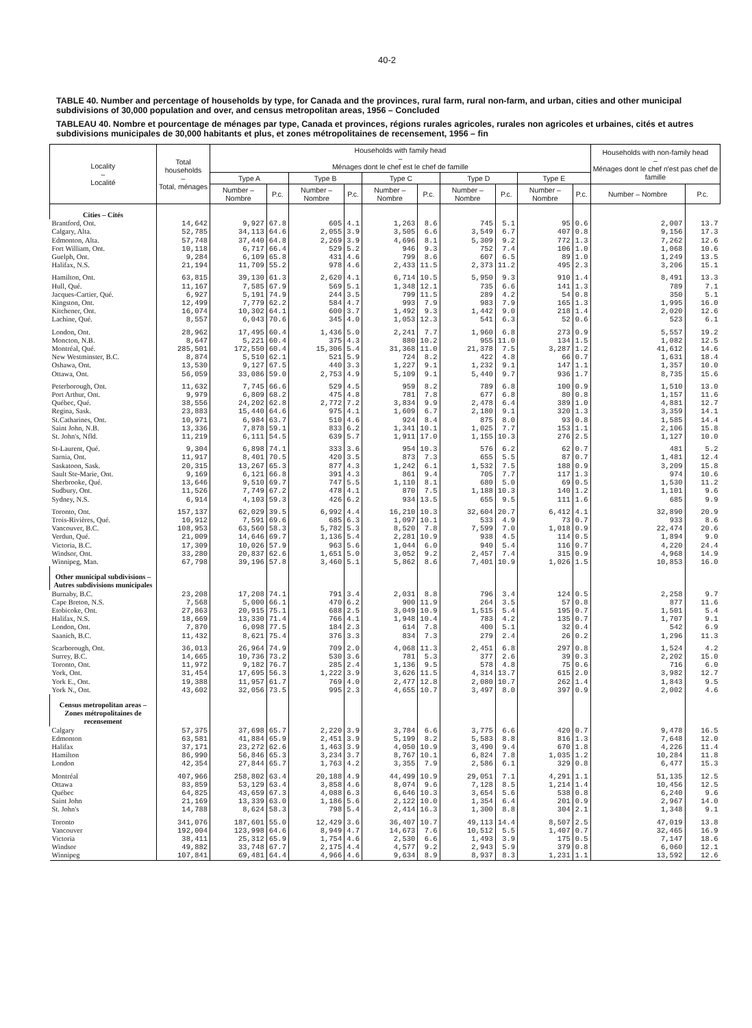40-2
TABLE 40. Number and percentage of households by type, for Canada and the provinces, rural farm, rural non-farm, and urban, cities and other municipal subdivisions of 30,000 population and over, and census metropolitan areas, 1956 – Concluded
TABLEAU 40. Nombre et pourcentage de ménages par type, Canada et provinces, régions rurales agricoles, rurales non agricoles et urbaines, cités et autres subdivisions municipales de 30,000 habitants et plus, et zones métropolitaines de recensement, 1956 – fin
| Locality – Localité | Total households – Total, ménages | Households with family head – Ménages dont le chef est le chef de famille | | | | | | | | | | Households with non-family head – Ménages dont le chef n'est pas chef de famille | |
| --- | --- | --- | --- | --- | --- | --- | --- | --- | --- | --- | --- | --- | --- |
| | | Type A | | Type B | | Type C | | Type D | | Type E | | | |
| | | Number – Nombre | P.c. | Number – Nombre | P.c. | Number – Nombre | P.c. | Number – Nombre | P.c. | Number – Nombre | P.c. | Number – Nombre | P.c. |
| Cities – Cités | | | | | | | | | | | | | |
| Brantford, Ont. | 14,642 | 9,927 | 67.8 | 605 | 4.1 | 1,263 | 8.6 | 745 | 5.1 | 95 | 0.6 | 2,007 | 13.7 |
| Calgary, Alta. | 52,785 | 34,113 | 64.6 | 2,055 | 3.9 | 3,505 | 6.6 | 3,549 | 6.7 | 407 | 0.8 | 9,156 | 17.3 |
| Edmonton, Alta. | 57,748 | 37,440 | 64.8 | 2,269 | 3.9 | 4,696 | 8.1 | 5,309 | 9.2 | 772 | 1.3 | 7,262 | 12.6 |
| Fort William, Ont. | 10,118 | 6,717 | 66.4 | 529 | 5.2 | 946 | 9.3 | 752 | 7.4 | 106 | 1.0 | 1,068 | 10.6 |
| Guelph, Ont. | 9,284 | 6,109 | 65.8 | 431 | 4.6 | 799 | 8.6 | 607 | 6.5 | 89 | 1.0 | 1,249 | 13.5 |
| Halifax, N.S. | 21,194 | 11,709 | 55.2 | 978 | 4.6 | 2,433 | 11.5 | 2,373 | 11.2 | 495 | 2.3 | 3,206 | 15.1 |
| Hamilton, Ont. | 63,815 | 39,130 | 61.3 | 2,620 | 4.1 | 6,714 | 10.5 | 5,950 | 9.3 | 910 | 1.4 | 8,491 | 13.3 |
| Hull, Qué. | 11,167 | 7,585 | 67.9 | 569 | 5.1 | 1,348 | 12.1 | 735 | 6.6 | 141 | 1.3 | 789 | 7.1 |
| Jacques-Cartier, Qué. | 6,927 | 5,191 | 74.9 | 244 | 3.5 | 799 | 11.5 | 289 | 4.2 | 54 | 0.8 | 350 | 5.1 |
| Kingston, Ont. | 12,499 | 7,779 | 62.2 | 584 | 4.7 | 993 | 7.9 | 983 | 7.9 | 165 | 1.3 | 1,995 | 16.0 |
| Kitchener, Ont. | 16,074 | 10,302 | 64.1 | 600 | 3.7 | 1,492 | 9.3 | 1,442 | 9.0 | 218 | 1.4 | 2,020 | 12.6 |
| Lachine, Qué. | 8,557 | 6,043 | 70.6 | 345 | 4.0 | 1,053 | 12.3 | 541 | 6.3 | 52 | 0.6 | 523 | 6.1 |
| London, Ont. | 28,962 | 17,495 | 60.4 | 1,436 | 5.0 | 2,241 | 7.7 | 1,960 | 6.8 | 273 | 0.9 | 5,557 | 19.2 |
| Moncton, N.B. | 8,647 | 5,221 | 60.4 | 375 | 4.3 | 880 | 10.2 | 955 | 11.0 | 134 | 1.5 | 1,082 | 12.5 |
| Montréal, Qué. | 285,501 | 172,550 | 60.4 | 15,306 | 5.4 | 31,368 | 11.0 | 21,378 | 7.5 | 3,287 | 1.2 | 41,612 | 14.6 |
| New Westminster, B.C. | 8,874 | 5,510 | 62.1 | 521 | 5.9 | 724 | 8.2 | 422 | 4.8 | 66 | 0.7 | 1,631 | 18.4 |
| Oshawa, Ont. | 13,530 | 9,127 | 67.5 | 440 | 3.3 | 1,227 | 9.1 | 1,232 | 9.1 | 147 | 1.1 | 1,357 | 10.0 |
| Ottawa, Ont. | 56,059 | 33,086 | 59.0 | 2,753 | 4.9 | 5,109 | 9.1 | 5,440 | 9.7 | 936 | 1.7 | 8,735 | 15.6 |
| Peterborough, Ont. | 11,632 | 7,745 | 66.6 | 529 | 4.5 | 959 | 8.2 | 789 | 6.8 | 100 | 0.9 | 1,510 | 13.0 |
| Port Arthur, Ont. | 9,979 | 6,809 | 68.2 | 475 | 4.8 | 781 | 7.8 | 677 | 6.8 | 80 | 0.8 | 1,157 | 11.6 |
| Québec, Qué. | 38,556 | 24,202 | 62.8 | 2,772 | 7.2 | 3,834 | 9.9 | 2,478 | 6.4 | 389 | 1.0 | 4,881 | 12.7 |
| Regina, Sask. | 23,883 | 15,440 | 64.6 | 975 | 4.1 | 1,609 | 6.7 | 2,180 | 9.1 | 320 | 1.3 | 3,359 | 14.1 |
| St.Catharines, Ont. | 10,971 | 6,984 | 63.7 | 510 | 4.6 | 924 | 8.4 | 875 | 8.0 | 93 | 0.8 | 1,585 | 14.4 |
| Saint John, N.B. | 13,336 | 7,878 | 59.1 | 833 | 6.2 | 1,341 | 10.1 | 1,025 | 7.7 | 153 | 1.1 | 2,106 | 15.8 |
| St. John's, Nfld. | 11,219 | 6,111 | 54.5 | 639 | 5.7 | 1,911 | 17.0 | 1,155 | 10.3 | 276 | 2.5 | 1,127 | 10.0 |
| St-Laurent, Qué. | 9,304 | 6,898 | 74.1 | 333 | 3.6 | 954 | 10.3 | 576 | 6.2 | 62 | 0.7 | 481 | 5.2 |
| Sarnia, Ont. | 11,917 | 8,401 | 70.5 | 420 | 3.5 | 873 | 7.3 | 655 | 5.5 | 87 | 0.7 | 1,481 | 12.4 |
| Saskatoon, Sask. | 20,315 | 13,267 | 65.3 | 877 | 4.3 | 1,242 | 6.1 | 1,532 | 7.5 | 188 | 0.9 | 3,209 | 15.8 |
| Sault Ste-Marie, Ont. | 9,169 | 6,121 | 66.8 | 391 | 4.3 | 861 | 9.4 | 705 | 7.7 | 117 | 1.3 | 974 | 10.6 |
| Sherbrooke, Qué. | 13,646 | 9,510 | 69.7 | 747 | 5.5 | 1,110 | 8.1 | 680 | 5.0 | 69 | 0.5 | 1,530 | 11.2 |
| Sudbury, Ont. | 11,526 | 7,749 | 67.2 | 478 | 4.1 | 870 | 7.5 | 1,188 | 10.3 | 140 | 1.2 | 1,101 | 9.6 |
| Sydney, N.S. | 6,914 | 4,103 | 59.3 | 426 | 6.2 | 934 | 13.5 | 655 | 9.5 | 111 | 1.6 | 685 | 9.9 |
| Toronto, Ont. | 157,137 | 62,029 | 39.5 | 6,992 | 4.4 | 16,210 | 10.3 | 32,604 | 20.7 | 6,412 | 4.1 | 32,890 | 20.9 |
| Trois-Rivières, Qué. | 10,912 | 7,591 | 69.6 | 685 | 6.3 | 1,097 | 10.1 | 533 | 4.9 | 73 | 0.7 | 933 | 8.6 |
| Vancouver, B.C. | 108,953 | 63,560 | 58.3 | 5,782 | 5.3 | 8,520 | 7.8 | 7,599 | 7.0 | 1,018 | 0.9 | 22,474 | 20.6 |
| Verdun, Qué. | 21,009 | 14,646 | 69.7 | 1,136 | 5.4 | 2,281 | 10.9 | 938 | 4.5 | 114 | 0.5 | 1,894 | 9.0 |
| Victoria, B.C. | 17,309 | 10,026 | 57.9 | 963 | 5.6 | 1,044 | 6.0 | 940 | 5.4 | 116 | 0.7 | 4,220 | 24.4 |
| Windsor, Ont. | 33,280 | 20,837 | 62.6 | 1,651 | 5.0 | 3,052 | 9.2 | 2,457 | 7.4 | 315 | 0.9 | 4,968 | 14.9 |
| Winnipeg, Man. | 67,798 | 39,196 | 57.8 | 3,460 | 5.1 | 5,862 | 8.6 | 7,401 | 10.9 | 1,026 | 1.5 | 10,853 | 16.0 |
| Other municipal subdivisions – Autres subdivisions municipales | | | | | | | | | | | | | |
| Burnaby, B.C. | 23,208 | 17,208 | 74.1 | 791 | 3.4 | 2,031 | 8.8 | 796 | 3.4 | 124 | 0.5 | 2,258 | 9.7 |
| Cape Breton, N.S. | 7,568 | 5,000 | 66.1 | 470 | 6.2 | 900 | 11.9 | 264 | 3.5 | 57 | 0.8 | 877 | 11.6 |
| Etobicoke, Ont. | 27,863 | 20,915 | 75.1 | 688 | 2.5 | 3,049 | 10.9 | 1,515 | 5.4 | 195 | 0.7 | 1,501 | 5.4 |
| Halifax, N.S. | 18,669 | 13,330 | 71.4 | 766 | 4.1 | 1,948 | 10.4 | 783 | 4.2 | 135 | 0.7 | 1,707 | 9.1 |
| London, Ont. | 7,870 | 6,098 | 77.5 | 184 | 2.3 | 614 | 7.8 | 400 | 5.1 | 32 | 0.4 | 542 | 6.9 |
| Saanich, B.C. | 11,432 | 8,621 | 75.4 | 376 | 3.3 | 834 | 7.3 | 279 | 2.4 | 26 | 0.2 | 1,296 | 11.3 |
| Scarborough, Ont. | 36,013 | 26,964 | 74.9 | 709 | 2.0 | 4,068 | 11.3 | 2,451 | 6.8 | 297 | 0.8 | 1,524 | 4.2 |
| Surrey, B.C. | 14,665 | 10,736 | 73.2 | 530 | 3.6 | 781 | 5.3 | 377 | 2.6 | 39 | 0.3 | 2,202 | 15.0 |
| Toronto, Ont. | 11,972 | 9,182 | 76.7 | 285 | 2.4 | 1,136 | 9.5 | 578 | 4.8 | 75 | 0.6 | 716 | 6.0 |
| York, Ont. | 31,454 | 17,695 | 56.3 | 1,222 | 3.9 | 3,626 | 11.5 | 4,314 | 13.7 | 615 | 2.0 | 3,982 | 12.7 |
| York E., Ont. | 19,388 | 11,957 | 61.7 | 769 | 4.0 | 2,477 | 12.8 | 2,080 | 10.7 | 262 | 1.4 | 1,843 | 9.5 |
| York N., Ont. | 43,602 | 32,056 | 73.5 | 995 | 2.3 | 4,655 | 10.7 | 3,497 | 8.0 | 397 | 0.9 | 2,002 | 4.6 |
| Census metropolitan areas – Zones métropolitaines de recensement | | | | | | | | | | | | | |
| Calgary | 57,375 | 37,698 | 65.7 | 2,220 | 3.9 | 3,784 | 6.6 | 3,775 | 6.6 | 420 | 0.7 | 9,478 | 16.5 |
| Edmonton | 63,581 | 41,884 | 65.9 | 2,451 | 3.9 | 5,199 | 8.2 | 5,583 | 8.8 | 816 | 1.3 | 7,648 | 12.0 |
| Halifax | 37,171 | 23,272 | 62.6 | 1,463 | 3.9 | 4,050 | 10.9 | 3,490 | 9.4 | 670 | 1.8 | 4,226 | 11.4 |
| Hamilton | 86,990 | 56,846 | 65.3 | 3,234 | 3.7 | 8,767 | 10.1 | 6,824 | 7.8 | 1,035 | 1.2 | 10,284 | 11.8 |
| London | 42,354 | 27,844 | 65.7 | 1,763 | 4.2 | 3,355 | 7.9 | 2,586 | 6.1 | 329 | 0.8 | 6,477 | 15.3 |
| Montréal | 407,966 | 258,802 | 63.4 | 20,188 | 4.9 | 44,499 | 10.9 | 29,051 | 7.1 | 4,291 | 1.1 | 51,135 | 12.5 |
| Ottawa | 83,859 | 53,129 | 63.4 | 3,858 | 4.6 | 8,074 | 9.6 | 7,128 | 8.5 | 1,214 | 1.4 | 10,456 | 12.5 |
| Québec | 64,825 | 43,659 | 67.3 | 4,088 | 6.3 | 6,646 | 10.3 | 3,654 | 5.6 | 538 | 0.8 | 6,240 | 9.6 |
| Saint John | 21,169 | 13,339 | 63.0 | 1,186 | 5.6 | 2,122 | 10.0 | 1,354 | 6.4 | 201 | 0.9 | 2,967 | 14.0 |
| St. John's | 14,788 | 8,624 | 58.3 | 798 | 5.4 | 2,414 | 16.3 | 1,300 | 8.8 | 304 | 2.1 | 1,348 | 9.1 |
| Toronto | 341,076 | 187,601 | 55.0 | 12,429 | 3.6 | 36,407 | 10.7 | 49,113 | 14.4 | 8,507 | 2.5 | 47,019 | 13.8 |
| Vancouver | 192,004 | 123,998 | 64.6 | 8,949 | 4.7 | 14,673 | 7.6 | 10,512 | 5.5 | 1,407 | 0.7 | 32,465 | 16.9 |
| Victoria | 38,411 | 25,312 | 65.9 | 1,754 | 4.6 | 2,530 | 6.6 | 1,493 | 3.9 | 175 | 0.5 | 7,147 | 18.6 |
| Windsor | 49,882 | 33,748 | 67.7 | 2,175 | 4.4 | 4,577 | 9.2 | 2,943 | 5.9 | 379 | 0.8 | 6,060 | 12.1 |
| Winnipeg | 107,841 | 69,481 | 64.4 | 4,966 | 4.6 | 9,634 | 8.9 | 8,937 | 8.3 | 1,231 | 1.1 | 13,592 | 12.6 |